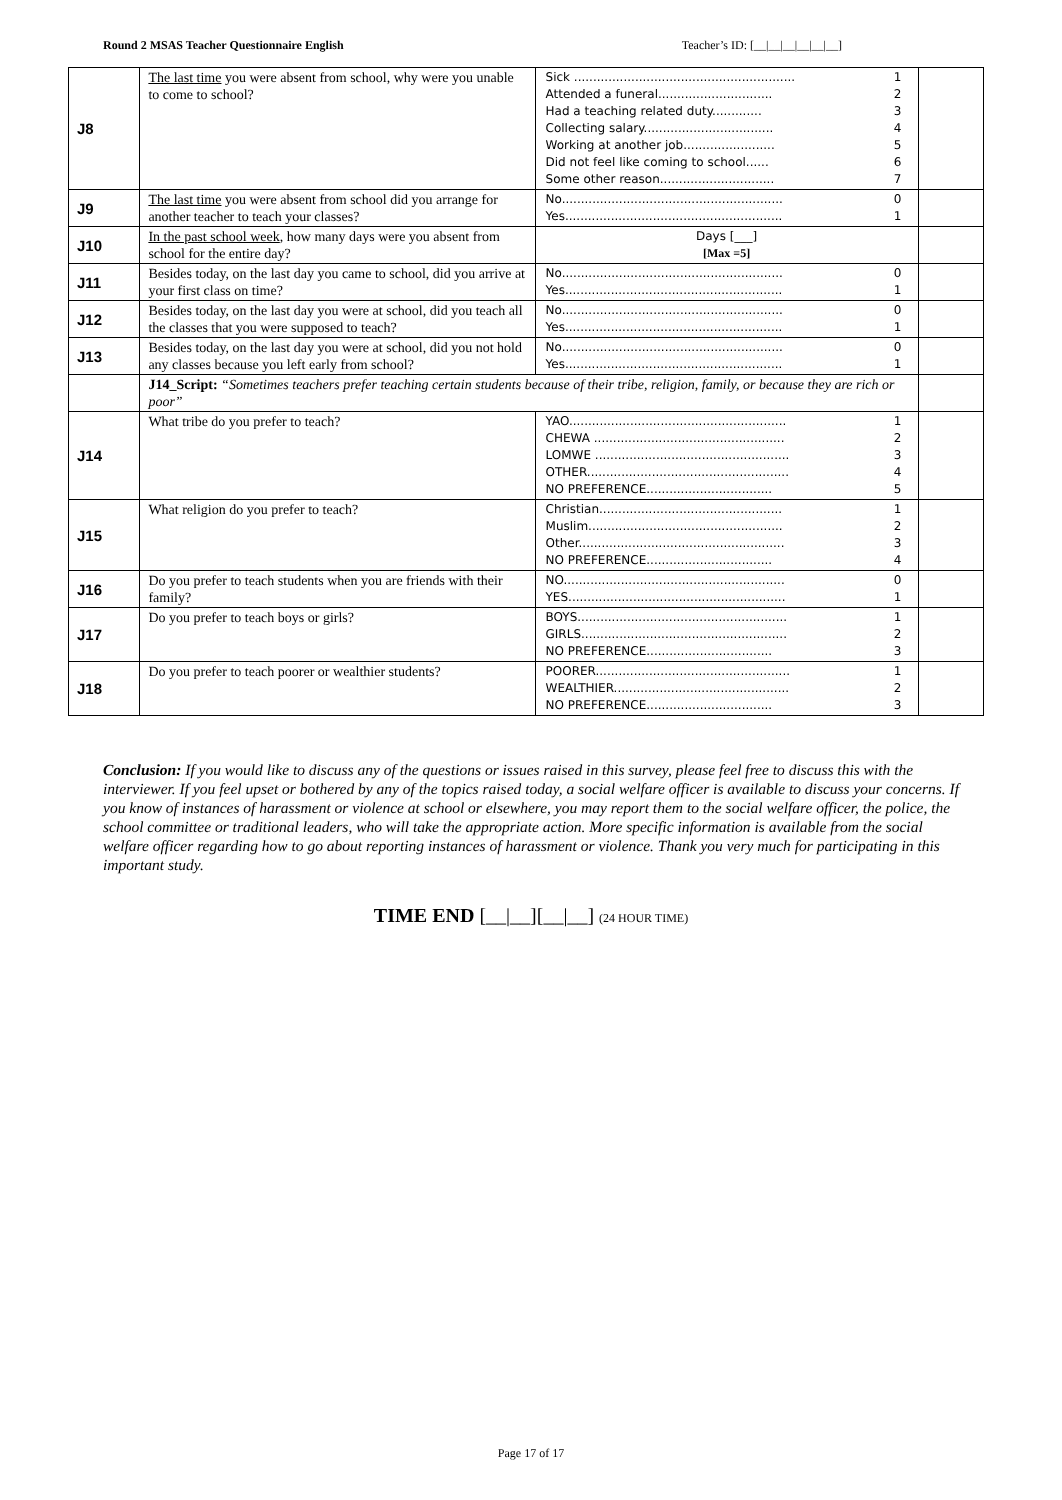Round 2 MSAS Teacher Questionnaire English Teacher’s ID: [__|__|__|__|__|__]
| J8 | The last time you were absent from school, why were you unable to come to school? | Sick .......................................................... 1 Attended a funeral.............................. 2 Had a teaching related duty............. 3 Collecting salary.................................. 4 Working at another job........................ 5 Did not feel like coming to school...... 6 Some other reason.............................. 7 | |
| J9 | The last time you were absent from school did you arrange for another teacher to teach your classes? | No.......................................................... 0 Yes......................................................... 1 | |
| J10 | In the past school week , how many days were you absent from school for the entire day? | Days [___] [Max =5] | |
| J11 | Besides today, on the last day you came to school, did you arrive at your first class on time? | No.......................................................... 0 Yes......................................................... 1 | |
| J12 | Besides today, on the last day you were at school, did you teach all the classes that you were supposed to teach? | No.......................................................... 0 Yes......................................................... 1 | |
| J13 | Besides today, on the last day you were at school, did you not hold any classes because you left early from school? | No.......................................................... 0 Yes......................................................... 1 | |
| | J14_Script: “Sometimes teachers prefer teaching certain students because of their tribe, religion, family, or because they are rich or poor” | | |
| J14 | What tribe do you prefer to teach? | YAO......................................................... 1 CHEWA .................................................. 2 LOMWE ................................................... 3 OTHER..................................................... 4 NO PREFERENCE................................. 5 | |
| J15 | What religion do you prefer to teach? | Christian................................................ 1 Muslim................................................... 2 Other...................................................... 3 NO PREFERENCE................................. 4 | |
| J16 | Do you prefer to teach students when you are friends with their family? | NO.......................................................... 0 YES......................................................... 1 | |
| J17 | Do you prefer to teach boys or girls? | BOYS....................................................... 1 GIRLS...................................................... 2 NO PREFERENCE................................. 3 | |
| J18 | Do you prefer to teach poorer or wealthier students? | POORER................................................... 1 WEALTHIER.............................................. 2 NO PREFERENCE................................. 3 | |
Conclusion: If you would like to discuss any of the questions or issues raised in this survey, please feel free to discuss this with the interviewer. If you feel upset or bothered by any of the topics raised today, a social welfare officer is available to discuss your concerns. If you know of instances of harassment or violence at school or elsewhere, you may report them to the social welfare officer, the police, the school committee or traditional leaders, who will take the appropriate action. More specific information is available from the social welfare officer regarding how to go about reporting instances of harassment or violence. Thank you very much for participating in this important study.
TIME END [__|__][__|__] (24 HOUR TIME)
Page 17 of 17